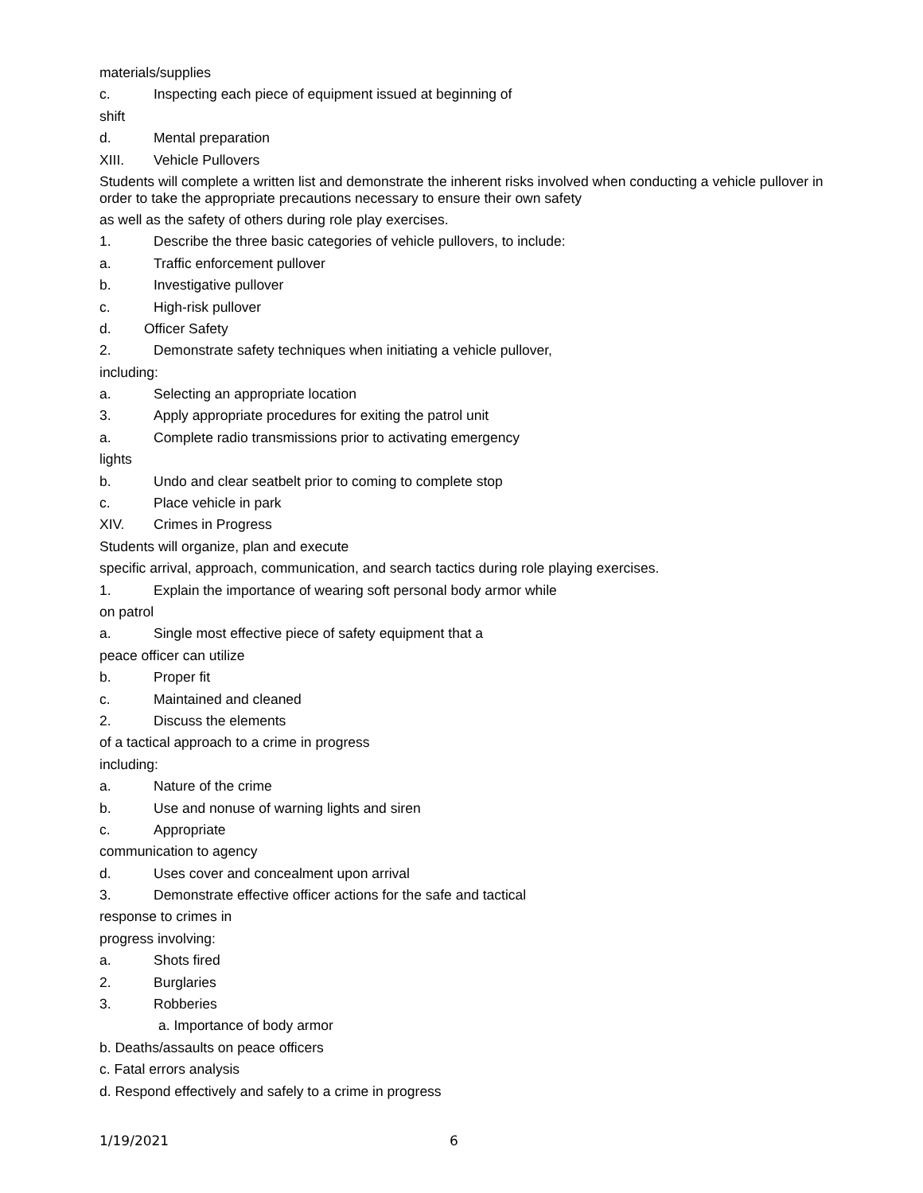materials/supplies
c. Inspecting each piece of equipment issued at beginning of
shift
d. Mental preparation
XIII. Vehicle Pullovers
Students will complete a written list and demonstrate the inherent risks involved when conducting a vehicle pullover in order to take the appropriate precautions necessary to ensure their own safety
as well as the safety of others during role play exercises.
1. Describe the three basic categories of vehicle pullovers, to include:
a. Traffic enforcement pullover
b. Investigative pullover
c. High-risk pullover
d. Officer Safety
2. Demonstrate safety techniques when initiating a vehicle pullover,
including:
a. Selecting an appropriate location
3. Apply appropriate procedures for exiting the patrol unit
a. Complete radio transmissions prior to activating emergency
lights
b. Undo and clear seatbelt prior to coming to complete stop
c. Place vehicle in park
XIV. Crimes in Progress
Students will organize, plan and execute
specific arrival, approach, communication, and search tactics during role playing exercises.
1. Explain the importance of wearing soft personal body armor while
on patrol
a. Single most effective piece of safety equipment that a
peace officer can utilize
b. Proper fit
c. Maintained and cleaned
2. Discuss the elements
of a tactical approach to a crime in progress
including:
a. Nature of the crime
b. Use and nonuse of warning lights and siren
c. Appropriate
communication to agency
d. Uses cover and concealment upon arrival
3. Demonstrate effective officer actions for the safe and tactical
response to crimes in
progress involving:
a. Shots fired
2. Burglaries
3. Robberies
a. Importance of body armor
b. Deaths/assaults on peace officers
c. Fatal errors analysis
d. Respond effectively and safely to a crime in progress
1/19/2021 6